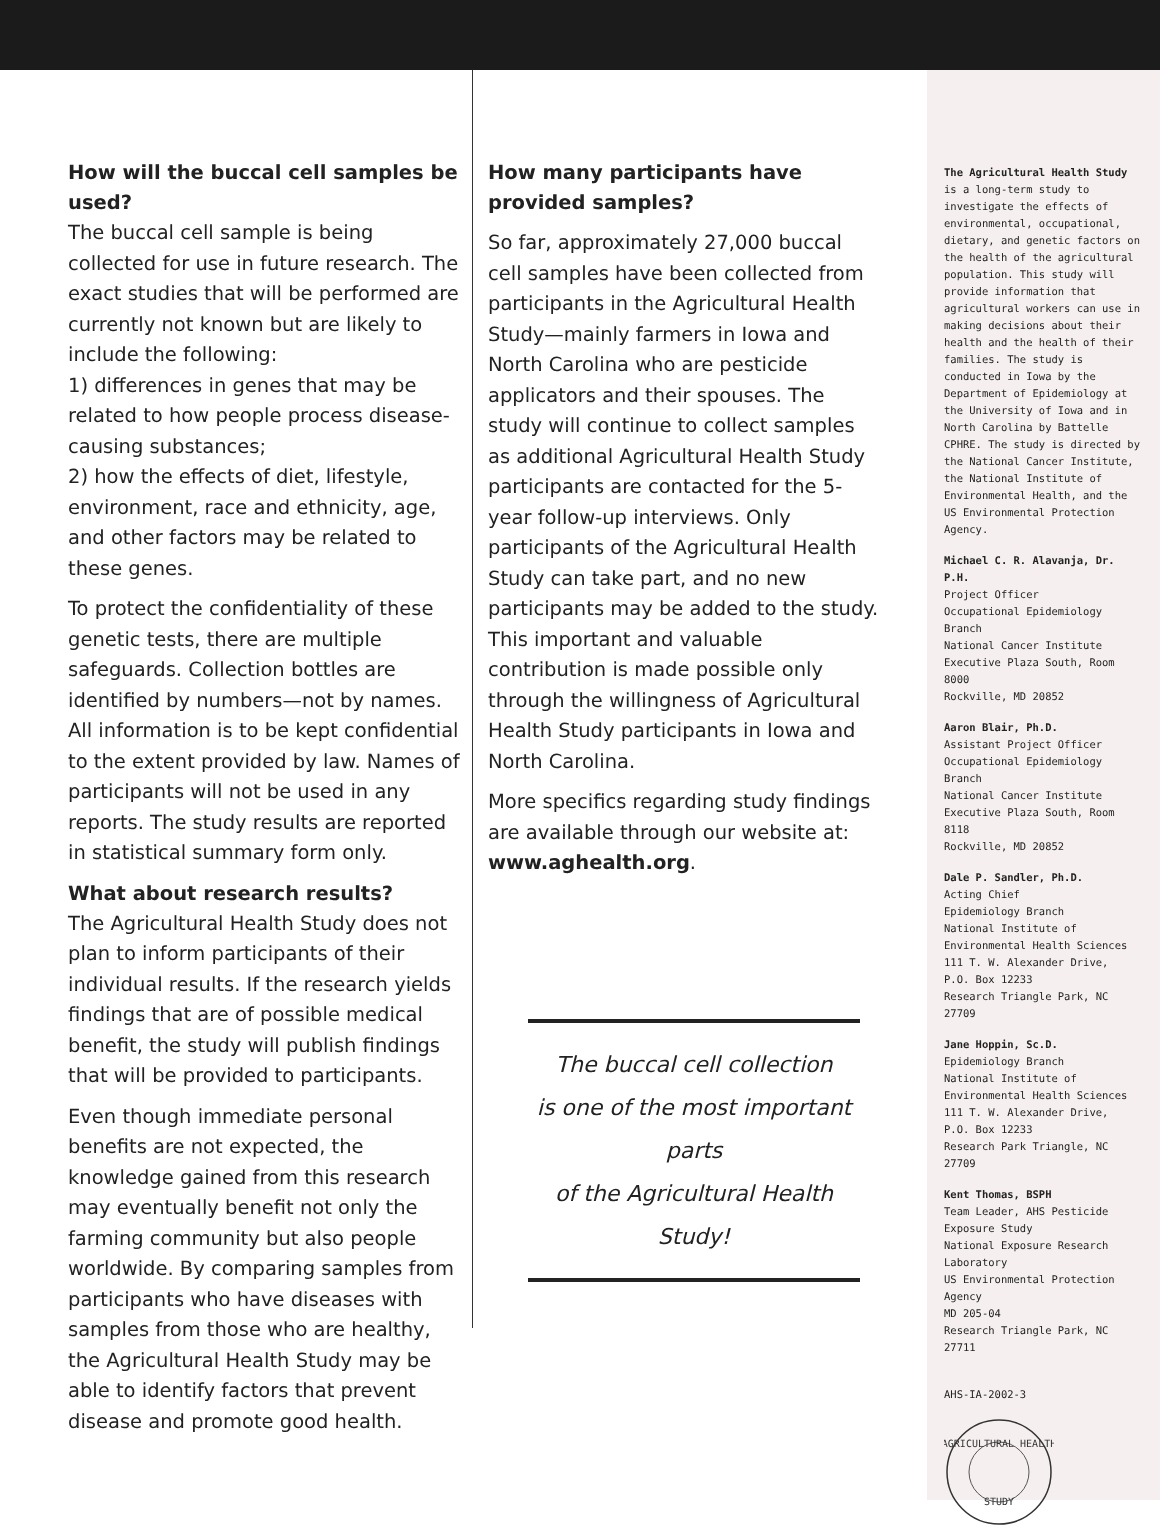How will the buccal cell samples be used?
The buccal cell sample is being collected for use in future research. The exact studies that will be performed are currently not known but are likely to include the following:
1) differences in genes that may be related to how people process disease-causing substances;
2) how the effects of diet, lifestyle, environment, race and ethnicity, age, and other factors may be related to these genes.
To protect the confidentiality of these genetic tests, there are multiple safeguards. Collection bottles are identified by numbers—not by names. All information is to be kept confidential to the extent provided by law. Names of participants will not be used in any reports. The study results are reported in statistical summary form only.
What about research results?
The Agricultural Health Study does not plan to inform participants of their individual results. If the research yields findings that are of possible medical benefit, the study will publish findings that will be provided to participants.
Even though immediate personal benefits are not expected, the knowledge gained from this research may eventually benefit not only the farming community but also people worldwide. By comparing samples from participants who have diseases with samples from those who are healthy, the Agricultural Health Study may be able to identify factors that prevent disease and promote good health.
How many participants have provided samples?
So far, approximately 27,000 buccal cell samples have been collected from participants in the Agricultural Health Study—mainly farmers in Iowa and North Carolina who are pesticide applicators and their spouses. The study will continue to collect samples as additional Agricultural Health Study participants are contacted for the 5-year follow-up interviews. Only participants of the Agricultural Health Study can take part, and no new participants may be added to the study. This important and valuable contribution is made possible only through the willingness of Agricultural Health Study participants in Iowa and North Carolina.
More specifics regarding study findings are available through our website at: www.aghealth.org.
The buccal cell collection
is one of the most important parts
of the Agricultural Health Study!
The Agricultural Health Study is a long-term study to investigate the effects of environmental, occupational, dietary, and genetic factors on the health of the agricultural population. This study will provide information that agricultural workers can use in making decisions about their health and the health of their families. The study is conducted in Iowa by the Department of Epidemiology at the University of Iowa and in North Carolina by Battelle CPHRE. The study is directed by the National Cancer Institute, the National Institute of Environmental Health, and the US Environmental Protection Agency.
Michael C. R. Alavanja, Dr. P.H.
Project Officer
Occupational Epidemiology Branch
National Cancer Institute
Executive Plaza South, Room 8000
Rockville, MD 20852
Aaron Blair, Ph.D.
Assistant Project Officer
Occupational Epidemiology Branch
National Cancer Institute
Executive Plaza South, Room 8118
Rockville, MD 20852
Dale P. Sandler, Ph.D.
Acting Chief
Epidemiology Branch
National Institute of Environmental Health Sciences
111 T. W. Alexander Drive,
P.O. Box 12233
Research Triangle Park, NC 27709
Jane Hoppin, Sc.D.
Epidemiology Branch
National Institute of Environmental Health Sciences
111 T. W. Alexander Drive,
P.O. Box 12233
Research Park Triangle, NC 27709
Kent Thomas, BSPH
Team Leader, AHS Pesticide Exposure Study
National Exposure Research Laboratory
US Environmental Protection Agency
MD 205-04
Research Triangle Park, NC 27711
AHS-IA-2002-3
AGRICULTURAL HEALTH
STUDY